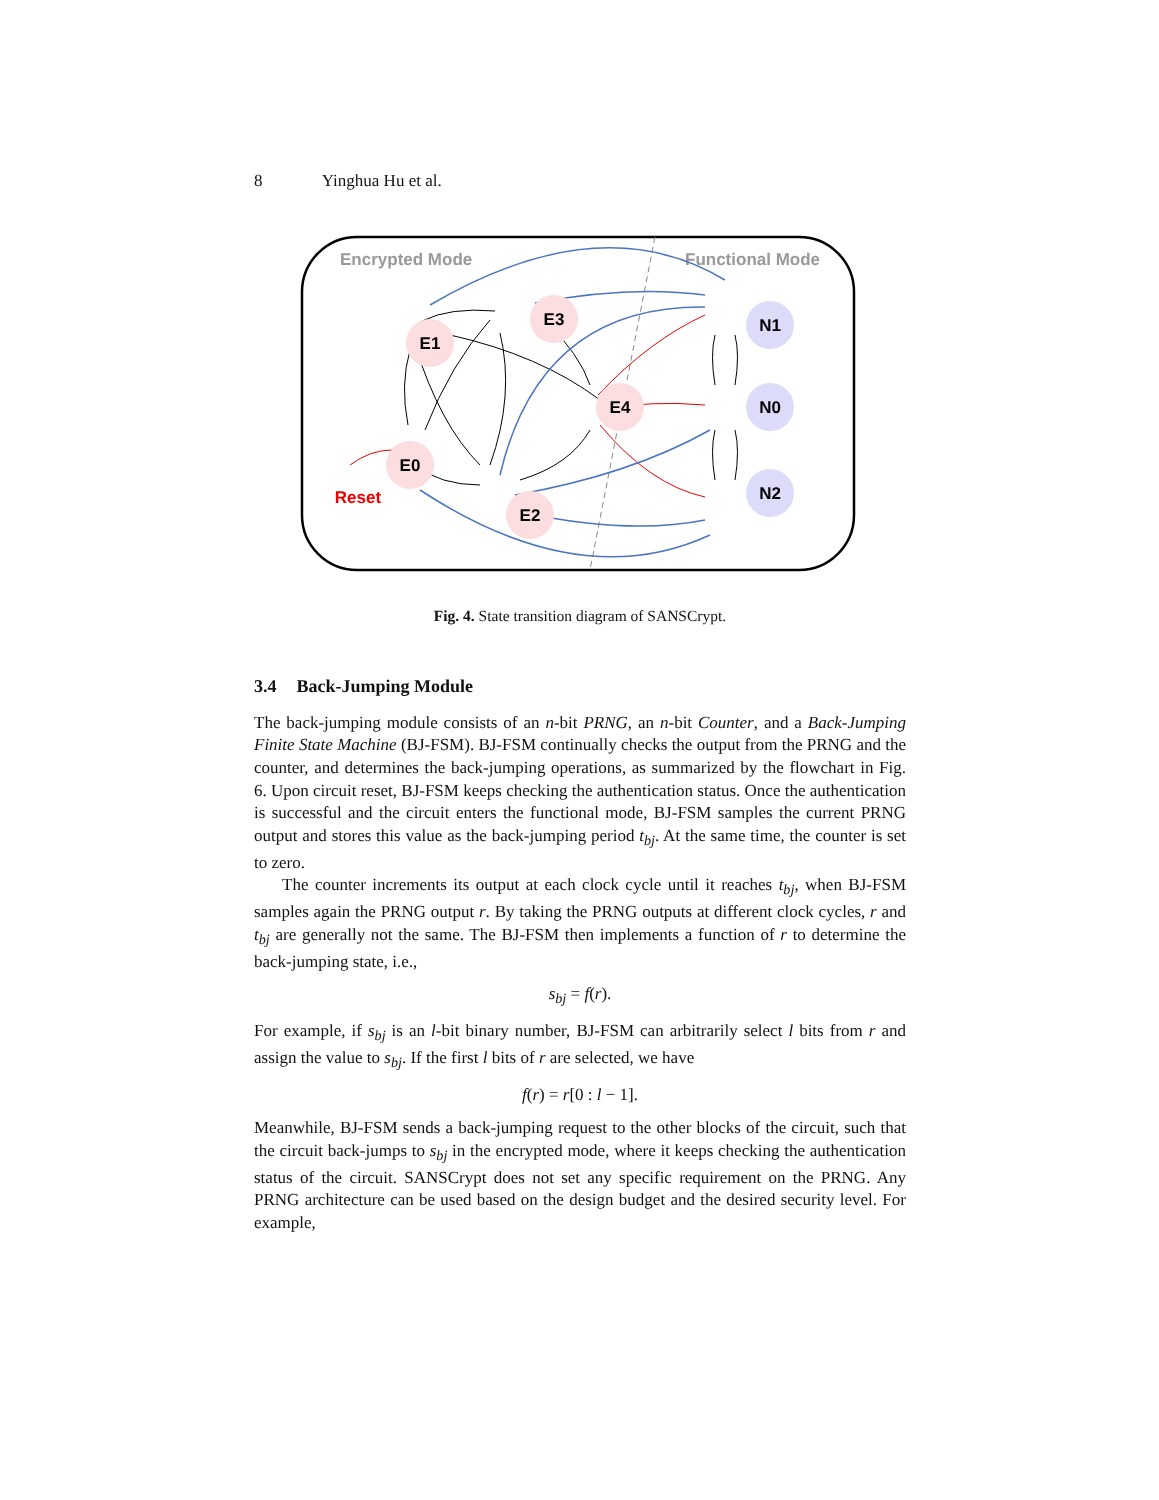8 Yinghua Hu et al.
Encrypted Mode
Functional Mode
E1
E3
E0
E2
E4
N1
N0
N2
Reset
Fig. 4. State transition diagram of SANSCrypt.
3.4 Back-Jumping Module
The back-jumping module consists of an n-bit PRNG, an n-bit Counter, and a Back-Jumping Finite State Machine (BJ-FSM). BJ-FSM continually checks the output from the PRNG and the counter, and determines the back-jumping operations, as summarized by the flowchart in Fig. 6. Upon circuit reset, BJ-FSM keeps checking the authentication status. Once the authentication is successful and the circuit enters the functional mode, BJ-FSM samples the current PRNG output and stores this value as the back-jumping period t<sub>bj</sub>. At the same time, the counter is set to zero.
The counter increments its output at each clock cycle until it reaches t<sub>bj</sub>, when BJ-FSM samples again the PRNG output r. By taking the PRNG outputs at different clock cycles, r and t<sub>bj</sub> are generally not the same. The BJ-FSM then implements a function of r to determine the back-jumping state, i.e.,
s<sub>bj</sub> = f(r).
For example, if s<sub>bj</sub> is an l-bit binary number, BJ-FSM can arbitrarily select l bits from r and assign the value to s<sub>bj</sub>. If the first l bits of r are selected, we have
f(r) = r[0 : l − 1].
Meanwhile, BJ-FSM sends a back-jumping request to the other blocks of the circuit, such that the circuit back-jumps to s<sub>bj</sub> in the encrypted mode, where it keeps checking the authentication status of the circuit. SANSCrypt does not set any specific requirement on the PRNG. Any PRNG architecture can be used based on the design budget and the desired security level. For example,